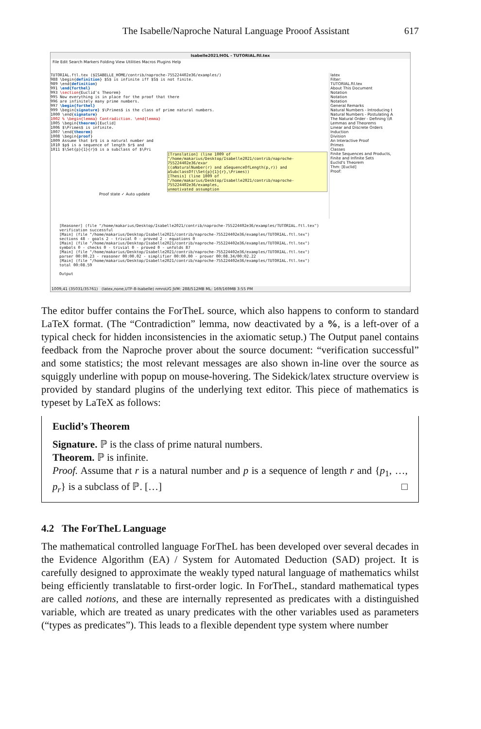The Isabelle/Naproche Natural Language Prooof Assistant 617
Isabelle2021/HOL - TUTORIAL.ftl.tex
File Edit Search Markers Folding View Utilities Macros Plugins Help
TUTORIAL.ftl.tex ($ISABELLE_HOME/contrib/naproche-755224402e36/examples/)
988 \begin{definition} $S$ is infinite iff $S$ is not finite.
989 \end{definition}
991 \end{forthel}
993 \section{Euclid's Theorem}
995 Now everything is in place for the proof that there
996 are infinitely many prime numbers.
997 \begin{forthel}
999 \begin{signature} $\Primes$ is the class of prime natural numbers.
1000 \end{signature}
1002 % \begin{lemma} Contradiction. \end{lemma}
1005 \begin{theorem}[Euclid]
1006 $\Primes$ is infinite.
1007 \end{theorem}
1008 \begin{proof}
1009 Assume that $r$ is a natural number and
1010 $p$ is a sequence of length $r$ and
1011 $\Set{p}{1}{r}$ is a subclass of $\Pri
[Translation] (line 1009 of "/home/makarius/Desktop/Isabelle2021/contrib/naproche-755224402e36/exar
((aNaturalNumber(r) and aSequenceOfLength(p,r)) and aSubclassOf(\Set{p}{1}{r},\Primes))
[Thesis] (line 1009 of "/home/makarius/Desktop/Isabelle2021/contrib/naproche-755224402e36/examples,
unmotivated assumption
Proof state ✓ Auto update
latex
Filter:
TUTORIAL.ftl.tex
About This Document
Notation
Notation
Notation
General Remarks
Natural Numbers - Introducing t
Natural Numbers - Postulating A
The Natural Order - Defining \\R
Lemmas and Theorems
Linear and Discrete Orders
Induction
Division
An Interactive Proof
Primes
Classes
Finite Sequences and Products,
Finite and Infinite Sets
Euclid's Theorem
Thm: [Euclid]
Proof:
[Reasoner] (file "/home/makarius/Desktop/Isabelle2021/contrib/naproche-755224402e36/examples/TUTORIAL.ftl.tex")
verification successful
[Main] (file "/home/makarius/Desktop/Isabelle2021/contrib/naproche-755224402e36/examples/TUTORIAL.ftl.tex")
sections 48 - goals 2 - trivial 0 - proved 2 - equations 0
[Main] (file "/home/makarius/Desktop/Isabelle2021/contrib/naproche-755224402e36/examples/TUTORIAL.ftl.tex")
symbols 0 - checks 0 - trivial 0 - proved 0 - unfolds 87
[Main] (file "/home/makarius/Desktop/Isabelle2021/contrib/naproche-755224402e36/examples/TUTORIAL.ftl.tex")
parser 00:00.23 - reasoner 00:00.02 - simplifier 00:00.00 - prover 00:08.34/00:02.22
[Main] (file "/home/makarius/Desktop/Isabelle2021/contrib/naproche-755224402e36/examples/TUTORIAL.ftl.tex")
total 00:08.59
Output
1009,41 (35031/35761) (latex,none,UTF-8-Isabelle) nmroUG JVM: 288/512MB ML: 169/169MB 3:55 PM
The editor buffer contains the ForTheL source, which also happens to conform to standard LaTeX format. (The “Contradiction” lemma, now deactivated by a %, is a left-over of a typical check for hidden inconsistencies in the axiomatic setup.) The Output panel contains feedback from the Naproche prover about the source document: “verification successful” and some statistics; the most relevant messages are also shown in-line over the source as squiggly underline with popup on mouse-hovering. The Sidekick/latex structure overview is provided by standard plugins of the underlying text editor. This piece of mathematics is typeset by LaTeX as follows:
Euclid’s Theorem
Signature. ℙ is the class of prime natural numbers.
Theorem. ℙ is infinite.
Proof. Assume that r is a natural number and p is a sequence of length r and {p<sub>1</sub>, …, p<sub>r</sub>} is a subclass of ℙ. […] □
4.2 The ForTheL Language
The mathematical controlled language ForTheL has been developed over several decades in the Evidence Algorithm (EA) / System for Automated Deduction (SAD) project. It is carefully designed to approximate the weakly typed natural language of mathematics whilst being efficiently translatable to first-order logic. In ForTheL, standard mathematical types are called notions, and these are internally represented as predicates with a distinguished variable, which are treated as unary predicates with the other variables used as parameters (“types as predicates”). This leads to a flexible dependent type system where number